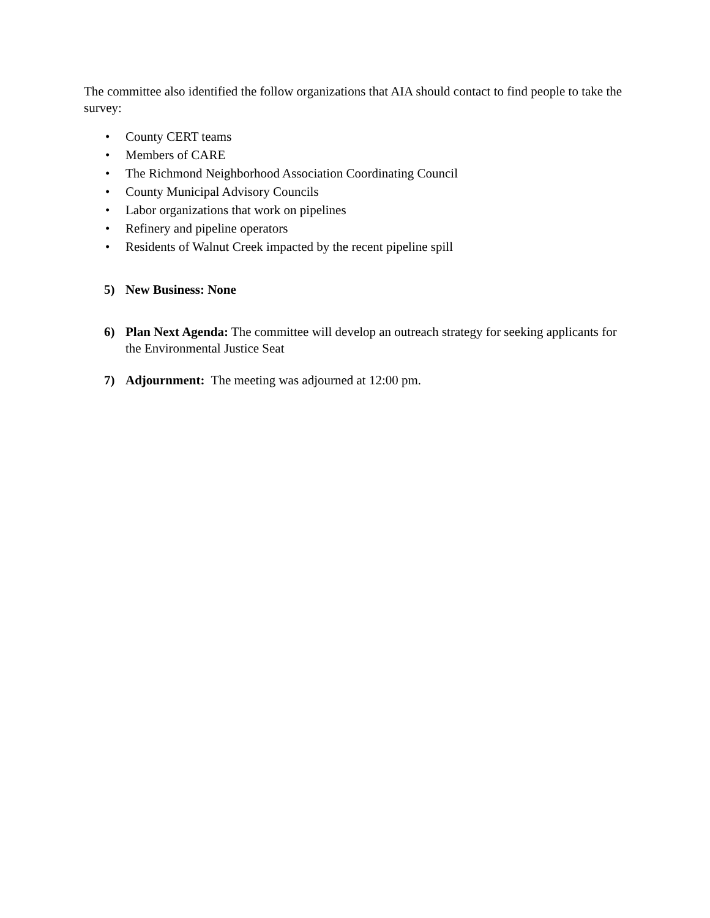The committee also identified the follow organizations that AIA should contact to find people to take the survey:
• County CERT teams
• Members of CARE
• The Richmond Neighborhood Association Coordinating Council
• County Municipal Advisory Councils
• Labor organizations that work on pipelines
• Refinery and pipeline operators
• Residents of Walnut Creek impacted by the recent pipeline spill
5) New Business: None
6) Plan Next Agenda: The committee will develop an outreach strategy for seeking applicants for the Environmental Justice Seat
7) Adjournment: The meeting was adjourned at 12:00 pm.